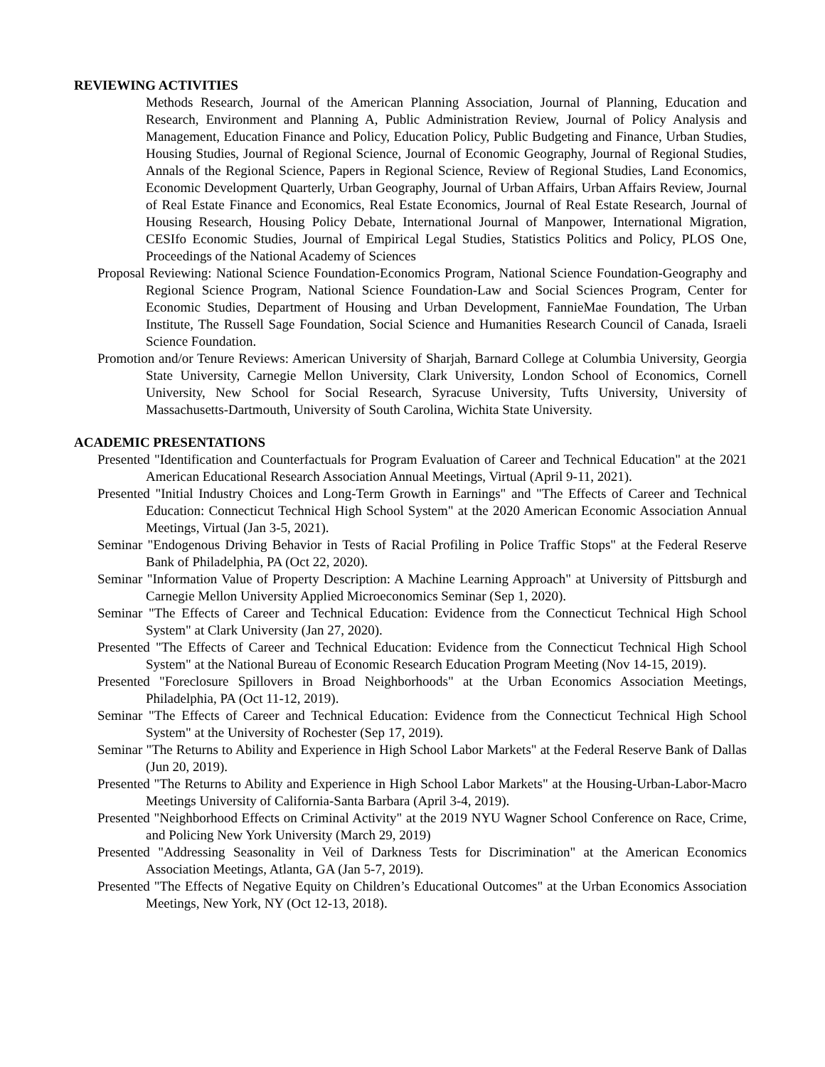REVIEWING ACTIVITIES
Methods Research, Journal of the American Planning Association, Journal of Planning, Education and Research, Environment and Planning A, Public Administration Review, Journal of Policy Analysis and Management, Education Finance and Policy, Education Policy, Public Budgeting and Finance, Urban Studies, Housing Studies, Journal of Regional Science, Journal of Economic Geography, Journal of Regional Studies, Annals of the Regional Science, Papers in Regional Science, Review of Regional Studies, Land Economics, Economic Development Quarterly, Urban Geography, Journal of Urban Affairs, Urban Affairs Review, Journal of Real Estate Finance and Economics, Real Estate Economics, Journal of Real Estate Research, Journal of Housing Research, Housing Policy Debate, International Journal of Manpower, International Migration, CESIfo Economic Studies, Journal of Empirical Legal Studies, Statistics Politics and Policy, PLOS One, Proceedings of the National Academy of Sciences
Proposal Reviewing: National Science Foundation-Economics Program, National Science Foundation-Geography and Regional Science Program, National Science Foundation-Law and Social Sciences Program, Center for Economic Studies, Department of Housing and Urban Development, FannieMae Foundation, The Urban Institute, The Russell Sage Foundation, Social Science and Humanities Research Council of Canada, Israeli Science Foundation.
Promotion and/or Tenure Reviews: American University of Sharjah, Barnard College at Columbia University, Georgia State University, Carnegie Mellon University, Clark University, London School of Economics, Cornell University, New School for Social Research, Syracuse University, Tufts University, University of Massachusetts-Dartmouth, University of South Carolina, Wichita State University.
ACADEMIC PRESENTATIONS
Presented "Identification and Counterfactuals for Program Evaluation of Career and Technical Education" at the 2021 American Educational Research Association Annual Meetings, Virtual (April 9-11, 2021).
Presented "Initial Industry Choices and Long-Term Growth in Earnings" and "The Effects of Career and Technical Education: Connecticut Technical High School System" at the 2020 American Economic Association Annual Meetings, Virtual (Jan 3-5, 2021).
Seminar "Endogenous Driving Behavior in Tests of Racial Profiling in Police Traffic Stops" at the Federal Reserve Bank of Philadelphia, PA (Oct 22, 2020).
Seminar "Information Value of Property Description: A Machine Learning Approach" at University of Pittsburgh and Carnegie Mellon University Applied Microeconomics Seminar (Sep 1, 2020).
Seminar "The Effects of Career and Technical Education: Evidence from the Connecticut Technical High School System" at Clark University (Jan 27, 2020).
Presented "The Effects of Career and Technical Education: Evidence from the Connecticut Technical High School System" at the National Bureau of Economic Research Education Program Meeting (Nov 14-15, 2019).
Presented "Foreclosure Spillovers in Broad Neighborhoods" at the Urban Economics Association Meetings, Philadelphia, PA (Oct 11-12, 2019).
Seminar "The Effects of Career and Technical Education: Evidence from the Connecticut Technical High School System" at the University of Rochester (Sep 17, 2019).
Seminar "The Returns to Ability and Experience in High School Labor Markets" at the Federal Reserve Bank of Dallas (Jun 20, 2019).
Presented "The Returns to Ability and Experience in High School Labor Markets" at the Housing-Urban-Labor-Macro Meetings University of California-Santa Barbara (April 3-4, 2019).
Presented "Neighborhood Effects on Criminal Activity" at the 2019 NYU Wagner School Conference on Race, Crime, and Policing New York University (March 29, 2019)
Presented "Addressing Seasonality in Veil of Darkness Tests for Discrimination" at the American Economics Association Meetings, Atlanta, GA (Jan 5-7, 2019).
Presented "The Effects of Negative Equity on Children’s Educational Outcomes" at the Urban Economics Association Meetings, New York, NY (Oct 12-13, 2018).